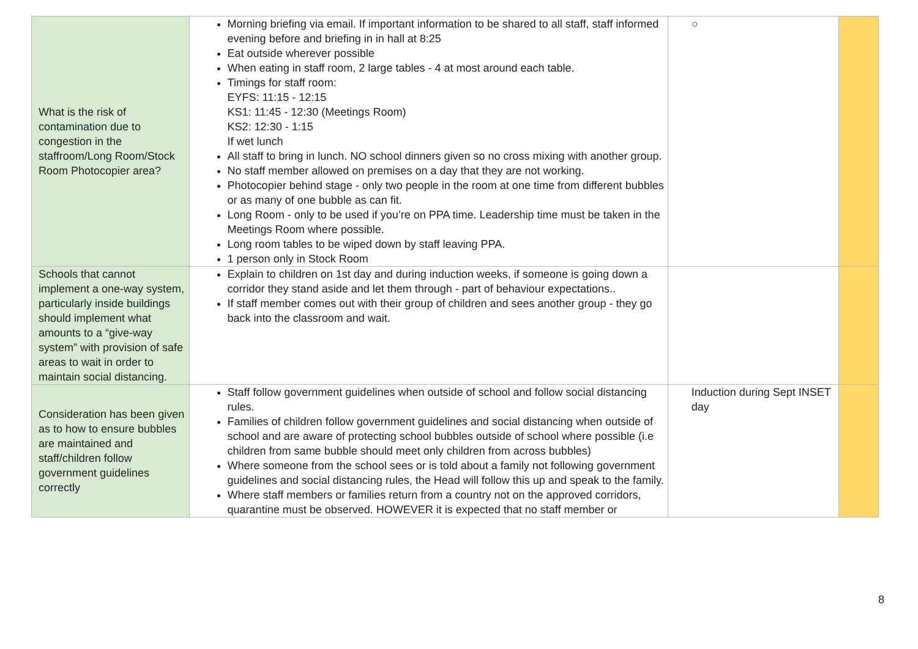| What is the risk of contamination due to congestion in the staffroom/Long Room/Stock Room Photocopier area? | Morning briefing via email. If important information to be shared to all staff, staff informed evening before and briefing in in hall at 8:25 Eat outside wherever possible When eating in staff room, 2 large tables - 4 at most around each table. Timings for staff room: EYFS: 11:15 - 12:15 KS1: 11:45 - 12:30 (Meetings Room) KS2: 12:30 - 1:15 If wet lunch All staff to bring in lunch. NO school dinners given so no cross mixing with another group. No staff member allowed on premises on a day that they are not working. Photocopier behind stage - only two people in the room at one time from different bubbles or as many of one bubble as can fit. Long Room - only to be used if you’re on PPA time. Leadership time must be taken in the Meetings Room where possible. Long room tables to be wiped down by staff leaving PPA. 1 person only in Stock Room | ○ | |
| Schools that cannot implement a one-way system, particularly inside buildings should implement what amounts to a “give-way system” with provision of safe areas to wait in order to maintain social distancing. | Explain to children on 1st day and during induction weeks, if someone is going down a corridor they stand aside and let them through - part of behaviour expectations.. If staff member comes out with their group of children and sees another group - they go back into the classroom and wait. | | |
| Consideration has been given as to how to ensure bubbles are maintained and staff/children follow government guidelines correctly | Staff follow government guidelines when outside of school and follow social distancing rules. Families of children follow government guidelines and social distancing when outside of school and are aware of protecting school bubbles outside of school where possible (i.e children from same bubble should meet only children from across bubbles) Where someone from the school sees or is told about a family not following government guidelines and social distancing rules, the Head will follow this up and speak to the family. Where staff members or families return from a country not on the approved corridors, quarantine must be observed. HOWEVER it is expected that no staff member or | Induction during Sept INSET day | |
8